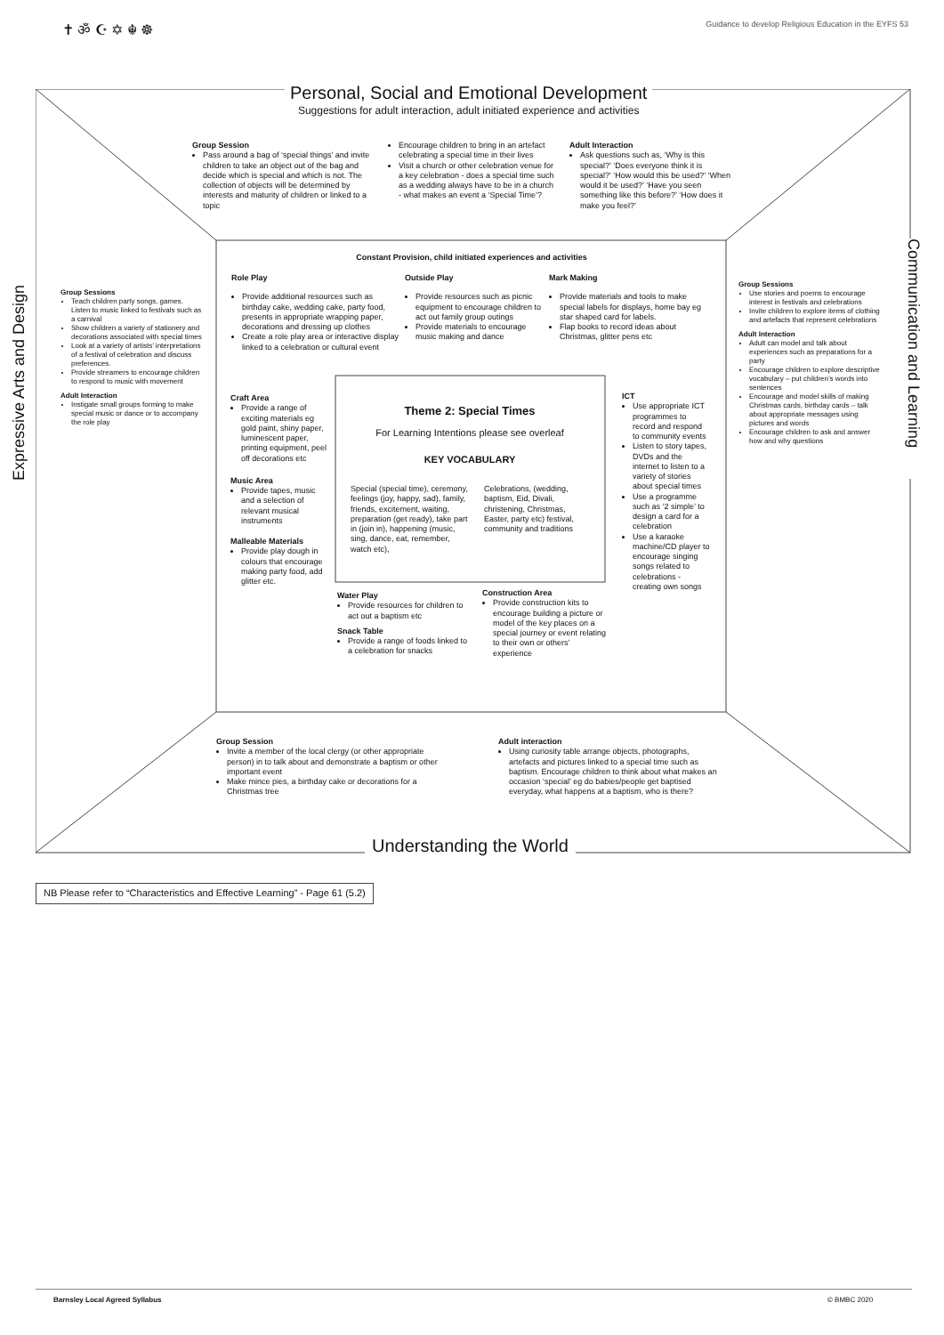✝ ॐ ☪ ✡ ☬ ☸
Guidance to develop Religious Education in the EYFS 53
Personal, Social and Emotional Development
Suggestions for adult interaction, adult initiated experience and activities
Group Session
Pass around a bag of ‘special things’ and invite children to take an object out of the bag and decide which is special and which is not. The collection of objects will be determined by interests and maturity of children or linked to a topic
Encourage children to bring in an artefact celebrating a special time in their lives
Visit a church or other celebration venue for a key celebration - does a special time such as a wedding always have to be in a church - what makes an event a ‘Special Time’?
Adult Interaction
Ask questions such as, ‘Why is this special?’ ‘Does everyone think it is special?’ ‘How would this be used?’ ‘When would it be used?’ ‘Have you seen something like this before?’ ‘How does it make you feel?’
Expressive Arts and Design
Group Sessions
Teach children party songs, games. Listen to music linked to festivals such as a carnival
Show children a variety of stationery and decorations associated with special times
Look at a variety of artists’ interpretations of a festival of celebration and discuss preferences.
Provide streamers to encourage children to respond to music with movement
Adult Interaction
Instigate small groups forming to make special music or dance or to accompany the role play
Communication and Learning
Group Sessions
Use stories and poems to encourage interest in festivals and celebrations
Invite children to explore items of clothing and artefacts that represent celebrations
Adult Interaction
Adult can model and talk about experiences such as preparations for a party
Encourage children to explore descriptive vocabulary – put children’s words into sentences
Encourage and model skills of making Christmas cards, birthday cards – talk about appropriate messages using pictures and words
Encourage children to ask and answer how and why questions
Constant Provision, child initiated experiences and activities
Role Play
Provide additional resources such as birthday cake, wedding cake, party food, presents in appropriate wrapping paper, decorations and dressing up clothes
Create a role play area or interactive display linked to a celebration or cultural event
Outside Play
Provide resources such as picnic equipment to encourage children to act out family group outings
Provide materials to encourage music making and dance
Mark Making
Provide materials and tools to make special labels for displays, home bay eg star shaped card for labels.
Flap books to record ideas about Christmas, glitter pens etc
Craft Area
Provide a range of exciting materials eg gold paint, shiny paper, luminescent paper, printing equipment, peel off decorations etc
Music Area
Provide tapes, music and a selection of relevant musical instruments
Malleable Materials
Provide play dough in colours that encourage making party food, add glitter etc.
Theme 2: Special Times
For Learning Intentions please see overleaf
KEY VOCABULARY
Special (special time), ceremony, feelings (joy, happy, sad), family, friends, excitement, waiting, preparation (get ready), take part in (join in), happening (music, sing, dance, eat, remember, watch etc),
Celebrations, (wedding, baptism, Eid, Divali, christening, Christmas, Easter, party etc) festival, community and traditions
Water Play
Provide resources for children to act out a baptism etc
Snack Table
Provide a range of foods linked to a celebration for snacks
Construction Area
Provide construction kits to encourage building a picture or model of the key places on a special journey or event relating to their own or others’ experience
ICT
Use appropriate ICT programmes to record and respond to community events
Listen to story tapes, DVDs and the internet to listen to a variety of stories about special times
Use a programme such as ‘2 simple’ to design a card for a celebration
Use a karaoke machine/CD player to encourage singing songs related to celebrations - creating own songs
Group Session
Invite a member of the local clergy (or other appropriate person) in to talk about and demonstrate a baptism or other important event
Make mince pies, a birthday cake or decorations for a Christmas tree
Adult interaction
Using curiosity table arrange objects, photographs, artefacts and pictures linked to a special time such as baptism. Encourage children to think about what makes an occasion ‘special’ eg do babies/people get baptised everyday, what happens at a baptism, who is there?
Understanding the World
NB Please refer to “Characteristics and Effective Learning” - Page 61 (5.2)
Barnsley Local Agreed Syllabus © BMBC 2020